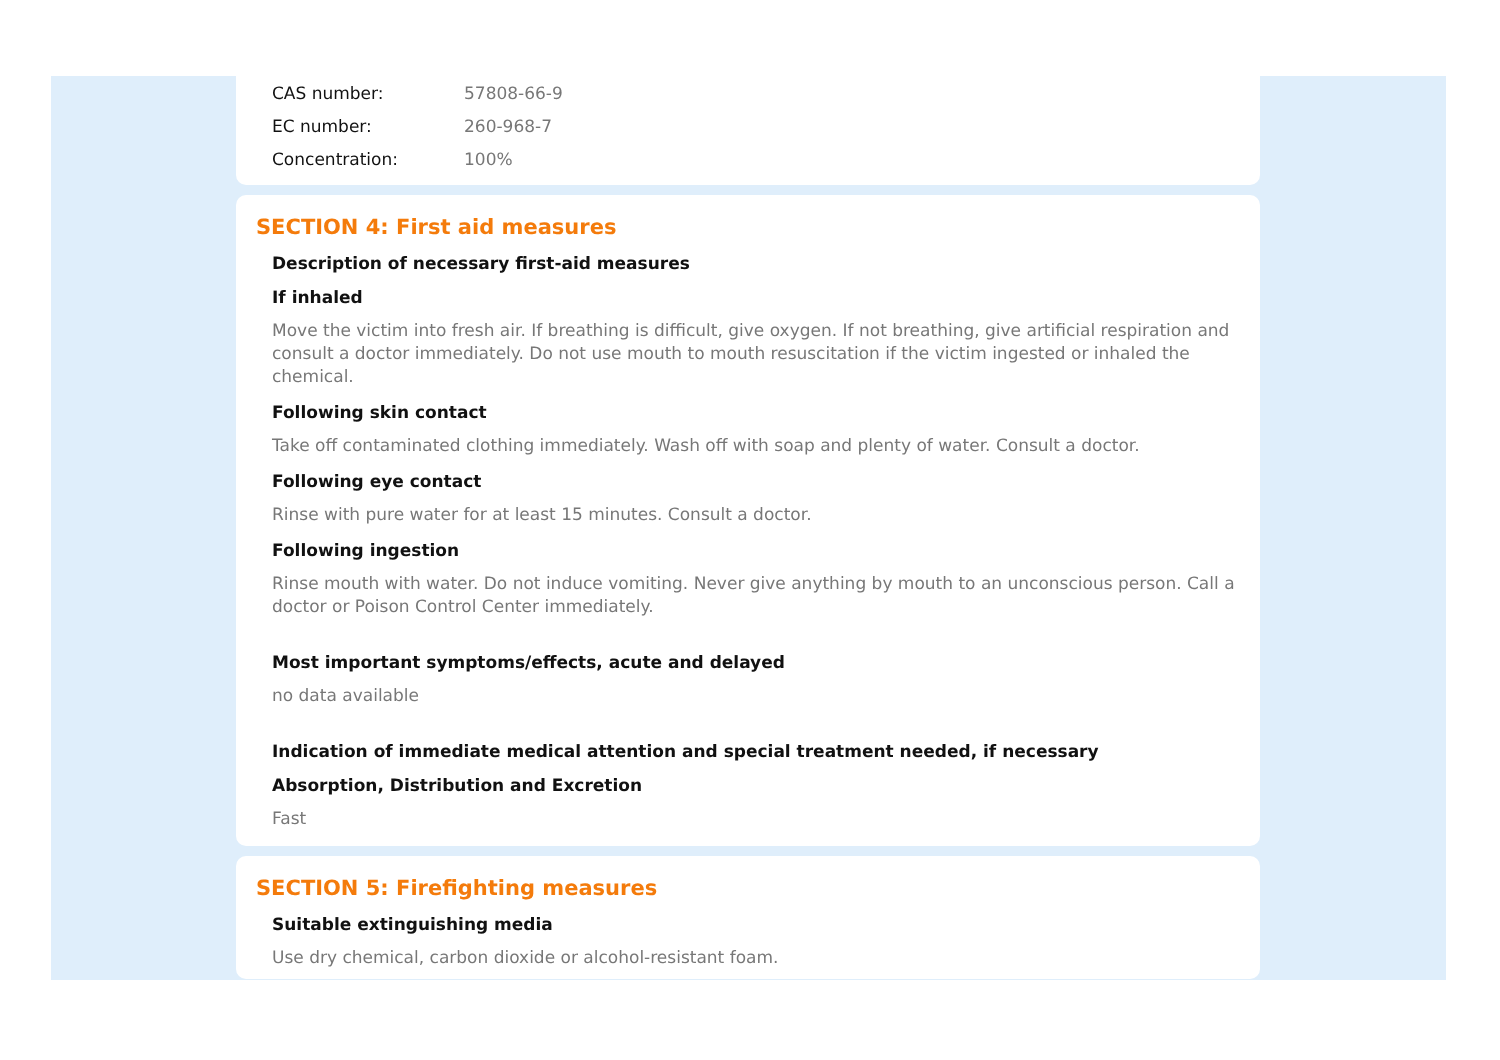| CAS number: | 57808-66-9 |
| EC number: | 260-968-7 |
| Concentration: | 100% |
SECTION 4: First aid measures
Description of necessary first-aid measures
If inhaled
Move the victim into fresh air. If breathing is difficult, give oxygen. If not breathing, give artificial respiration and consult a doctor immediately. Do not use mouth to mouth resuscitation if the victim ingested or inhaled the chemical.
Following skin contact
Take off contaminated clothing immediately. Wash off with soap and plenty of water. Consult a doctor.
Following eye contact
Rinse with pure water for at least 15 minutes. Consult a doctor.
Following ingestion
Rinse mouth with water. Do not induce vomiting. Never give anything by mouth to an unconscious person. Call a doctor or Poison Control Center immediately.
Most important symptoms/effects, acute and delayed
no data available
Indication of immediate medical attention and special treatment needed, if necessary
Absorption, Distribution and Excretion
Fast
SECTION 5: Firefighting measures
Suitable extinguishing media
Use dry chemical, carbon dioxide or alcohol-resistant foam.